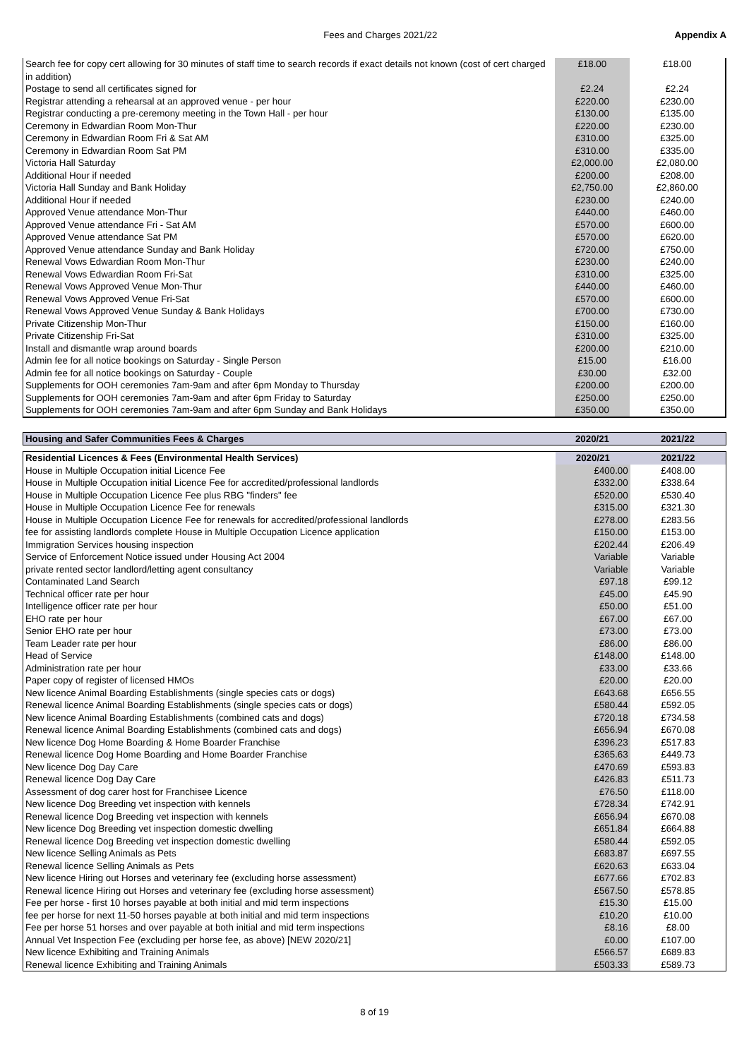Fees and Charges 2021/22 Appendix A
| Search fee for copy cert allowing for 30 minutes of staff time to search records if exact details not known (cost of cert charged in addition) | £18.00 | £18.00 |
| Postage to send all certificates signed for | £2.24 | £2.24 |
| Registrar attending a rehearsal at an approved venue - per hour | £220.00 | £230.00 |
| Registrar conducting a pre-ceremony meeting in the Town Hall - per hour | £130.00 | £135.00 |
| Ceremony in Edwardian Room Mon-Thur | £220.00 | £230.00 |
| Ceremony in Edwardian Room Fri & Sat AM | £310.00 | £325.00 |
| Ceremony in Edwardian Room Sat PM | £310.00 | £335.00 |
| Victoria Hall Saturday | £2,000.00 | £2,080.00 |
| Additional Hour if needed | £200.00 | £208.00 |
| Victoria Hall Sunday and Bank Holiday | £2,750.00 | £2,860.00 |
| Additional Hour if needed | £230.00 | £240.00 |
| Approved Venue attendance Mon-Thur | £440.00 | £460.00 |
| Approved Venue attendance Fri - Sat AM | £570.00 | £600.00 |
| Approved Venue attendance Sat PM | £570.00 | £620.00 |
| Approved Venue attendance Sunday and Bank Holiday | £720.00 | £750.00 |
| Renewal Vows Edwardian Room Mon-Thur | £230.00 | £240.00 |
| Renewal Vows Edwardian Room Fri-Sat | £310.00 | £325.00 |
| Renewal Vows Approved Venue Mon-Thur | £440.00 | £460.00 |
| Renewal Vows Approved Venue Fri-Sat | £570.00 | £600.00 |
| Renewal Vows Approved Venue Sunday & Bank Holidays | £700.00 | £730.00 |
| Private Citizenship Mon-Thur | £150.00 | £160.00 |
| Private Citizenship Fri-Sat | £310.00 | £325.00 |
| Install and dismantle wrap around boards | £200.00 | £210.00 |
| Admin fee for all notice bookings on Saturday - Single Person | £15.00 | £16.00 |
| Admin fee for all notice bookings on Saturday - Couple | £30.00 | £32.00 |
| Supplements for OOH ceremonies 7am-9am and after 6pm Monday to Thursday | £200.00 | £200.00 |
| Supplements for OOH ceremonies 7am-9am and after 6pm Friday to Saturday | £250.00 | £250.00 |
| Supplements for OOH ceremonies 7am-9am and after 6pm Sunday and Bank Holidays | £350.00 | £350.00 |
| Housing and Safer Communities Fees & Charges | 2020/21 | 2021/22 |
| --- | --- | --- |
| Residential Licences & Fees (Environmental Health Services) | 2020/21 | 2021/22 |
| --- | --- | --- |
| House in Multiple Occupation initial Licence Fee | £400.00 | £408.00 |
| House in Multiple Occupation initial Licence Fee for accredited/professional landlords | £332.00 | £338.64 |
| House in Multiple Occupation Licence Fee plus RBG "finders" fee | £520.00 | £530.40 |
| House in Multiple Occupation Licence Fee for renewals | £315.00 | £321.30 |
| House in Multiple Occupation Licence Fee for renewals for accredited/professional landlords | £278.00 | £283.56 |
| fee for assisting landlords complete House in Multiple Occupation Licence application | £150.00 | £153.00 |
| Immigration Services housing inspection | £202.44 | £206.49 |
| Service of Enforcement Notice issued under Housing Act 2004 | Variable | Variable |
| private rented sector landlord/letting agent consultancy | Variable | Variable |
| Contaminated Land Search | £97.18 | £99.12 |
| Technical officer rate per hour | £45.00 | £45.90 |
| Intelligence officer rate per hour | £50.00 | £51.00 |
| EHO rate per hour | £67.00 | £67.00 |
| Senior EHO rate per hour | £73.00 | £73.00 |
| Team Leader rate per hour | £86.00 | £86.00 |
| Head of Service | £148.00 | £148.00 |
| Administration rate per hour | £33.00 | £33.66 |
| Paper copy of register of licensed HMOs | £20.00 | £20.00 |
| New licence Animal Boarding Establishments (single species cats or dogs) | £643.68 | £656.55 |
| Renewal licence Animal Boarding Establishments (single species cats or dogs) | £580.44 | £592.05 |
| New licence Animal Boarding Establishments (combined cats and dogs) | £720.18 | £734.58 |
| Renewal licence Animal Boarding Establishments (combined cats and dogs) | £656.94 | £670.08 |
| New licence Dog Home Boarding & Home Boarder Franchise | £396.23 | £517.83 |
| Renewal licence Dog Home Boarding and Home Boarder Franchise | £365.63 | £449.73 |
| New licence Dog Day Care | £470.69 | £593.83 |
| Renewal licence Dog Day Care | £426.83 | £511.73 |
| Assessment of dog carer host for Franchisee Licence | £76.50 | £118.00 |
| New licence Dog Breeding vet inspection with kennels | £728.34 | £742.91 |
| Renewal licence Dog Breeding vet inspection with kennels | £656.94 | £670.08 |
| New licence Dog Breeding vet inspection domestic dwelling | £651.84 | £664.88 |
| Renewal licence Dog Breeding vet inspection domestic dwelling | £580.44 | £592.05 |
| New licence Selling Animals as Pets | £683.87 | £697.55 |
| Renewal licence Selling Animals as Pets | £620.63 | £633.04 |
| New licence Hiring out Horses and veterinary fee (excluding horse assessment) | £677.66 | £702.83 |
| Renewal licence Hiring out Horses and veterinary fee (excluding horse assessment) | £567.50 | £578.85 |
| Fee per horse - first 10 horses payable at both initial and mid term inspections | £15.30 | £15.00 |
| fee per horse for next 11-50 horses payable at both initial and mid term inspections | £10.20 | £10.00 |
| Fee per horse 51 horses and over payable at both initial and mid term inspections | £8.16 | £8.00 |
| Annual Vet Inspection Fee (excluding per horse fee, as above) [NEW 2020/21] | £0.00 | £107.00 |
| New licence Exhibiting and Training Animals | £566.57 | £689.83 |
| Renewal licence Exhibiting and Training Animals | £503.33 | £589.73 |
8 of 19